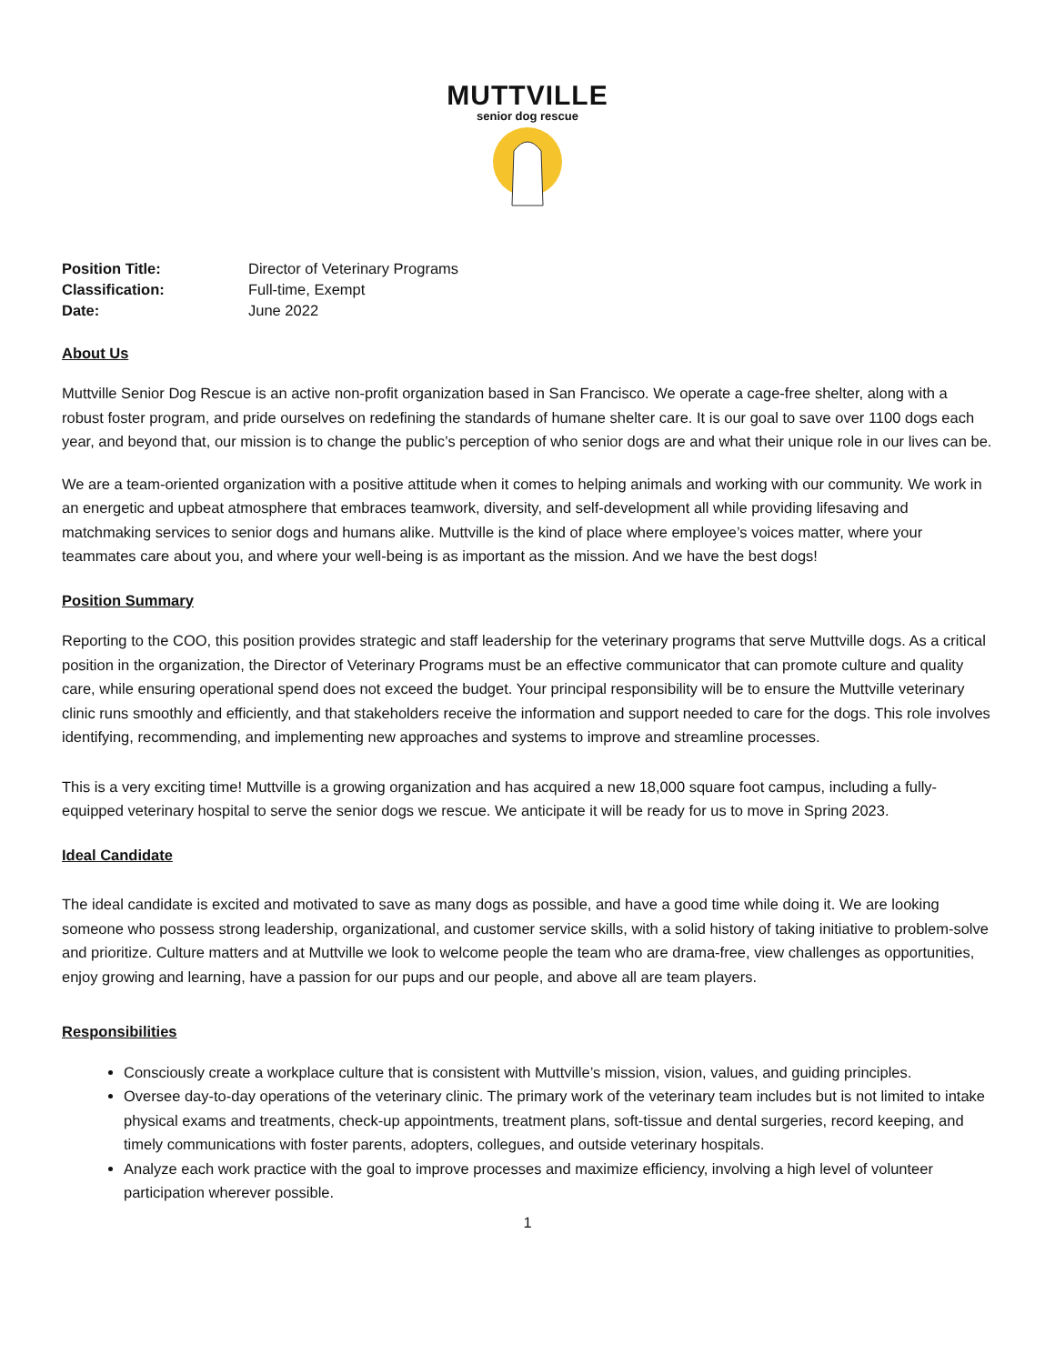MUTTVILLE
senior dog rescue
Position Title: Director of Veterinary Programs Classification: Full-time, Exempt Date: June 2022
About Us
Muttville Senior Dog Rescue is an active non-profit organization based in San Francisco. We operate a cage-free shelter, along with a robust foster program, and pride ourselves on redefining the standards of humane shelter care. It is our goal to save over 1100 dogs each year, and beyond that, our mission is to change the public’s perception of who senior dogs are and what their unique role in our lives can be.
We are a team-oriented organization with a positive attitude when it comes to helping animals and working with our community. We work in an energetic and upbeat atmosphere that embraces teamwork, diversity, and self-development all while providing lifesaving and matchmaking services to senior dogs and humans alike. Muttville is the kind of place where employee’s voices matter, where your teammates care about you, and where your well-being is as important as the mission. And we have the best dogs!
Position Summary
Reporting to the COO, this position provides strategic and staff leadership for the veterinary programs that serve Muttville dogs. As a critical position in the organization, the Director of Veterinary Programs must be an effective communicator that can promote culture and quality care, while ensuring operational spend does not exceed the budget. Your principal responsibility will be to ensure the Muttville veterinary clinic runs smoothly and efficiently, and that stakeholders receive the information and support needed to care for the dogs. This role involves identifying, recommending, and implementing new approaches and systems to improve and streamline processes.
This is a very exciting time! Muttville is a growing organization and has acquired a new 18,000 square foot campus, including a fully-equipped veterinary hospital to serve the senior dogs we rescue. We anticipate it will be ready for us to move in Spring 2023.
Ideal Candidate
The ideal candidate is excited and motivated to save as many dogs as possible, and have a good time while doing it. We are looking someone who possess strong leadership, organizational, and customer service skills, with a solid history of taking initiative to problem-solve and prioritize. Culture matters and at Muttville we look to welcome people the team who are drama-free, view challenges as opportunities, enjoy growing and learning, have a passion for our pups and our people, and above all are team players.
Responsibilities
Consciously create a workplace culture that is consistent with Muttville’s mission, vision, values, and guiding principles.
Oversee day-to-day operations of the veterinary clinic. The primary work of the veterinary team includes but is not limited to intake physical exams and treatments, check-up appointments, treatment plans, soft-tissue and dental surgeries, record keeping, and timely communications with foster parents, adopters, collegues, and outside veterinary hospitals.
Analyze each work practice with the goal to improve processes and maximize efficiency, involving a high level of volunteer participation wherever possible.
1